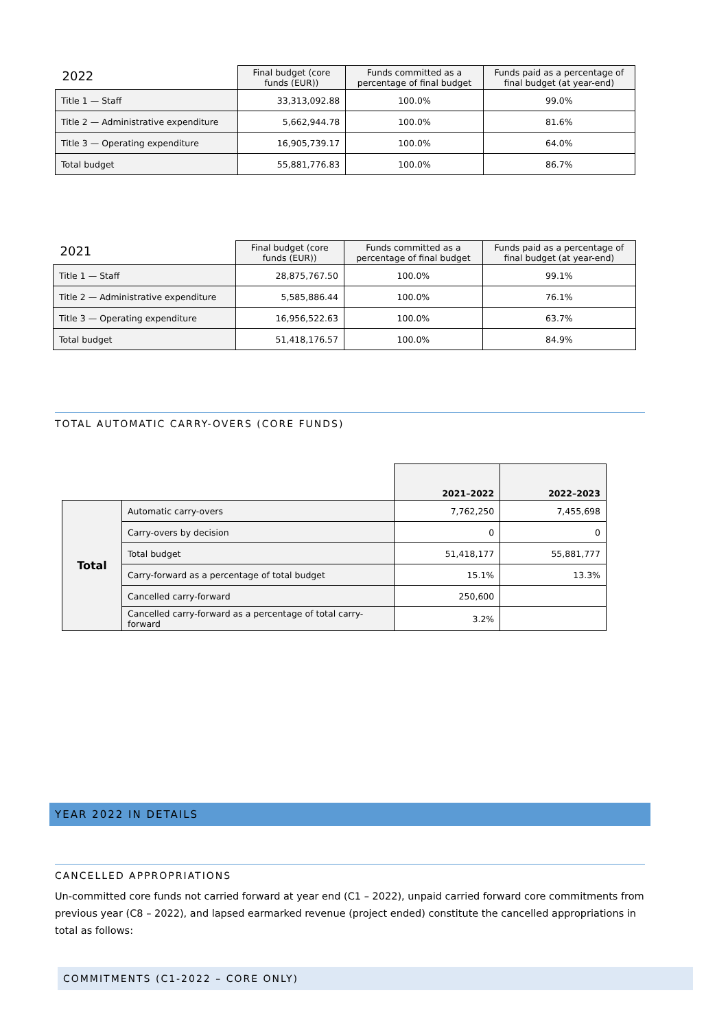| 2022 | Final budget (core funds (EUR)) | Funds committed as a percentage of final budget | Funds paid as a percentage of final budget (at year-end) |
| --- | --- | --- | --- |
| Title 1 — Staff | 33,313,092.88 | 100.0% | 99.0% |
| Title 2 — Administrative expenditure | 5,662,944.78 | 100.0% | 81.6% |
| Title 3 — Operating expenditure | 16,905,739.17 | 100.0% | 64.0% |
| Total budget | 55,881,776.83 | 100.0% | 86.7% |
| 2021 | Final budget (core funds (EUR)) | Funds committed as a percentage of final budget | Funds paid as a percentage of final budget (at year-end) |
| --- | --- | --- | --- |
| Title 1 — Staff | 28,875,767.50 | 100.0% | 99.1% |
| Title 2 — Administrative expenditure | 5,585,886.44 | 100.0% | 76.1% |
| Title 3 — Operating expenditure | 16,956,522.63 | 100.0% | 63.7% |
| Total budget | 51,418,176.57 | 100.0% | 84.9% |
TOTAL AUTOMATIC CARRY-OVERS (CORE FUNDS)
| | | 2021–2022 | 2022–2023 |
| --- | --- | --- | --- |
| Total | Automatic carry-overs | 7,762,250 | 7,455,698 |
| | Carry-overs by decision | 0 | 0 |
| | Total budget | 51,418,177 | 55,881,777 |
| | Carry-forward as a percentage of total budget | 15.1% | 13.3% |
| | Cancelled carry-forward | 250,600 | |
| | Cancelled carry-forward as a percentage of total carry-forward | 3.2% | |
YEAR 2022 IN DETAILS
CANCELLED APPROPRIATIONS
Un-committed core funds not carried forward at year end (C1 – 2022), unpaid carried forward core commitments from previous year (C8 – 2022), and lapsed earmarked revenue (project ended) constitute the cancelled appropriations in total as follows:
COMMITMENTS (C1-2022 – CORE ONLY)